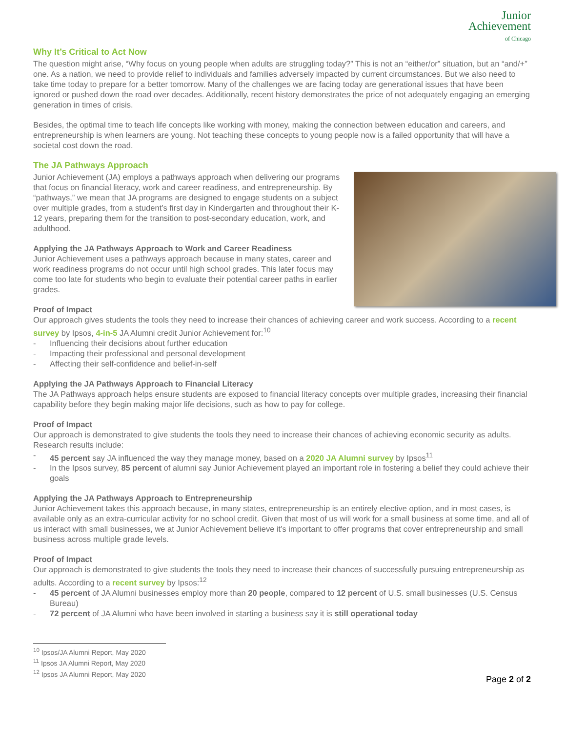Junior
Achievement
of Chicago
Why It’s Critical to Act Now
The question might arise, “Why focus on young people when adults are struggling today?” This is not an “either/or” situation, but an “and/+” one. As a nation, we need to provide relief to individuals and families adversely impacted by current circumstances. But we also need to take time today to prepare for a better tomorrow. Many of the challenges we are facing today are generational issues that have been ignored or pushed down the road over decades. Additionally, recent history demonstrates the price of not adequately engaging an emerging generation in times of crisis.
Besides, the optimal time to teach life concepts like working with money, making the connection between education and careers, and entrepreneurship is when learners are young. Not teaching these concepts to young people now is a failed opportunity that will have a societal cost down the road.
The JA Pathways Approach
Junior Achievement (JA) employs a pathways approach when delivering our programs that focus on financial literacy, work and career readiness, and entrepreneurship. By “pathways,” we mean that JA programs are designed to engage students on a subject over multiple grades, from a student’s first day in Kindergarten and throughout their K-12 years, preparing them for the transition to post-secondary education, work, and adulthood.
Applying the JA Pathways Approach to Work and Career Readiness
Junior Achievement uses a pathways approach because in many states, career and work readiness programs do not occur until high school grades. This later focus may come too late for students who begin to evaluate their potential career paths in earlier grades.
Proof of Impact
Our approach gives students the tools they need to increase their chances of achieving career and work success. According to a recent survey by Ipsos, 4-in-5 JA Alumni credit Junior Achievement for:<sup>10</sup>
- Influencing their decisions about further education
- Impacting their professional and personal development
- Affecting their self-confidence and belief-in-self
Applying the JA Pathways Approach to Financial Literacy
The JA Pathways approach helps ensure students are exposed to financial literacy concepts over multiple grades, increasing their financial capability before they begin making major life decisions, such as how to pay for college.
Proof of Impact
Our approach is demonstrated to give students the tools they need to increase their chances of achieving economic security as adults. Research results include:
- 45 percent say JA influenced the way they manage money, based on a 2020 JA Alumni survey by Ipsos<sup>11</sup>
- In the Ipsos survey, 85 percent of alumni say Junior Achievement played an important role in fostering a belief they could achieve their goals
Applying the JA Pathways Approach to Entrepreneurship
Junior Achievement takes this approach because, in many states, entrepreneurship is an entirely elective option, and in most cases, is available only as an extra-curricular activity for no school credit. Given that most of us will work for a small business at some time, and all of us interact with small businesses, we at Junior Achievement believe it’s important to offer programs that cover entrepreneurship and small business across multiple grade levels.
Proof of Impact
Our approach is demonstrated to give students the tools they need to increase their chances of successfully pursuing entrepreneurship as adults. According to a recent survey by Ipsos:<sup>12</sup>
- 45 percent of JA Alumni businesses employ more than 20 people, compared to 12 percent of U.S. small businesses (U.S. Census Bureau)
- 72 percent of JA Alumni who have been involved in starting a business say it is still operational today
<sup>10</sup> Ipsos/JA Alumni Report, May 2020
<sup>11</sup> Ipsos JA Alumni Report, May 2020
<sup>12</sup> Ipsos JA Alumni Report, May 2020
Page 2 of 2